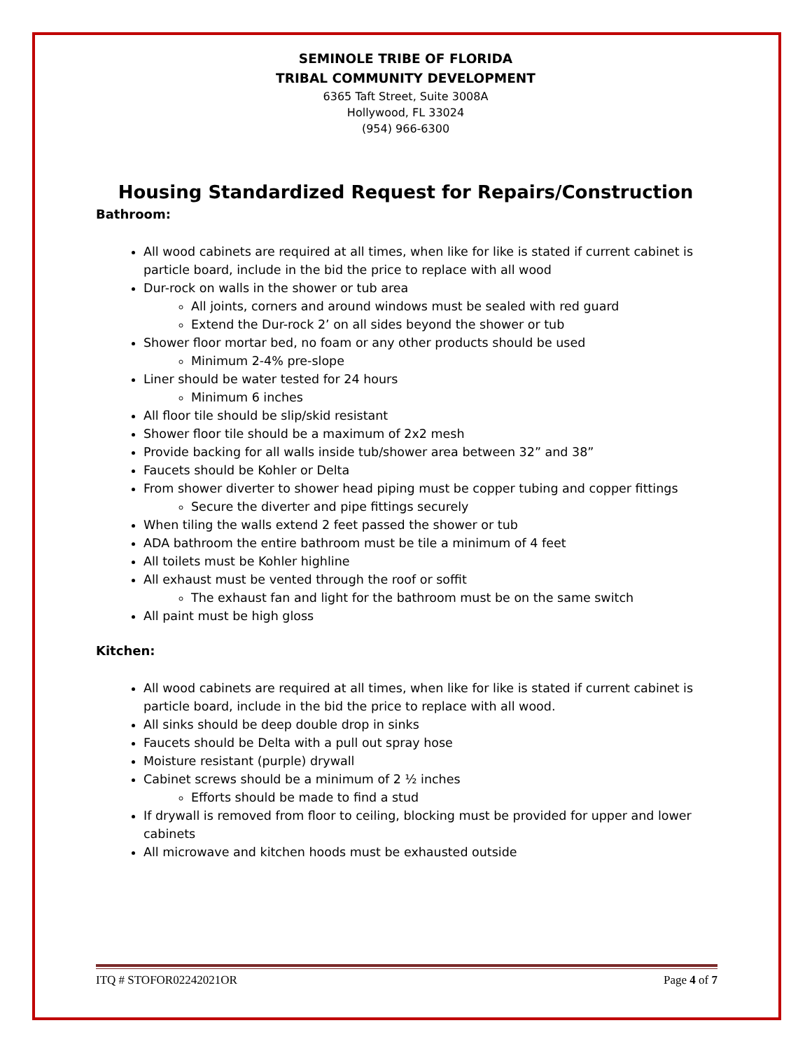SEMINOLE TRIBE OF FLORIDA
TRIBAL COMMUNITY DEVELOPMENT
6365 Taft Street, Suite 3008A
Hollywood, FL 33024
(954) 966-6300
Housing Standardized Request for Repairs/Construction
Bathroom:
All wood cabinets are required at all times, when like for like is stated if current cabinet is particle board, include in the bid the price to replace with all wood
Dur-rock on walls in the shower or tub area
All joints, corners and around windows must be sealed with red guard
Extend the Dur-rock 2’ on all sides beyond the shower or tub
Shower floor mortar bed, no foam or any other products should be used
Minimum 2-4% pre-slope
Liner should be water tested for 24 hours
Minimum 6 inches
All floor tile should be slip/skid resistant
Shower floor tile should be a maximum of 2x2 mesh
Provide backing for all walls inside tub/shower area between 32” and 38”
Faucets should be Kohler or Delta
From shower diverter to shower head piping must be copper tubing and copper fittings
Secure the diverter and pipe fittings securely
When tiling the walls extend 2 feet passed the shower or tub
ADA bathroom the entire bathroom must be tile a minimum of 4 feet
All toilets must be Kohler highline
All exhaust must be vented through the roof or soffit
The exhaust fan and light for the bathroom must be on the same switch
All paint must be high gloss
Kitchen:
All wood cabinets are required at all times, when like for like is stated if current cabinet is particle board, include in the bid the price to replace with all wood.
All sinks should be deep double drop in sinks
Faucets should be Delta with a pull out spray hose
Moisture resistant (purple) drywall
Cabinet screws should be a minimum of 2 ½ inches
Efforts should be made to find a stud
If drywall is removed from floor to ceiling, blocking must be provided for upper and lower cabinets
All microwave and kitchen hoods must be exhausted outside
ITQ # STOFOR02242021OR Page 4 of 7